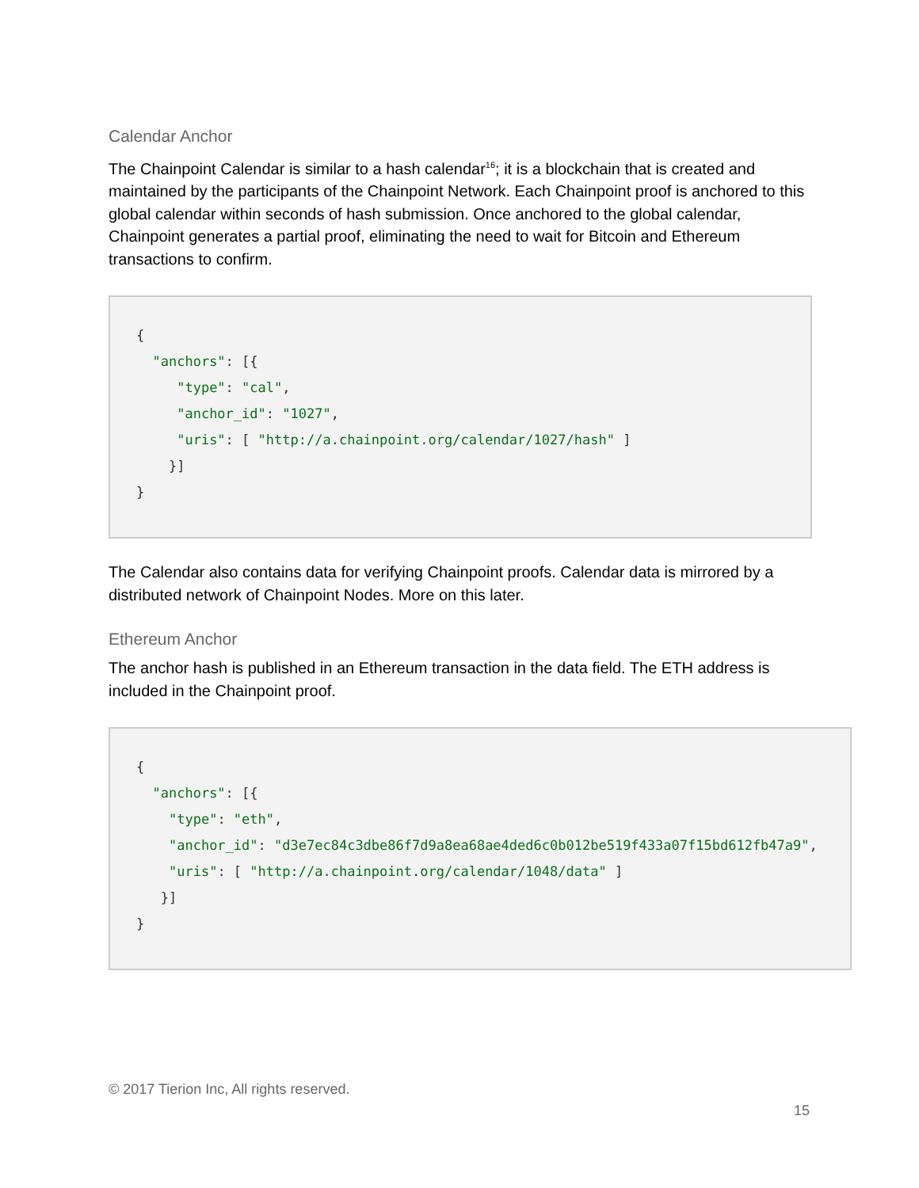Calendar Anchor
The Chainpoint Calendar is similar to a hash calendar<sup>16</sup>; it is a blockchain that is created and maintained by the participants of the Chainpoint Network. Each Chainpoint proof is anchored to this global calendar within seconds of hash submission. Once anchored to the global calendar, Chainpoint generates a partial proof, eliminating the need to wait for Bitcoin and Ethereum transactions to confirm.
{ "anchors": [{ "type": "cal", "anchor_id": "1027", "uris": [ "http://a.chainpoint.org/calendar/1027/hash" ] }] }
The Calendar also contains data for verifying Chainpoint proofs. Calendar data is mirrored by a distributed network of Chainpoint Nodes. More on this later.
Ethereum Anchor
The anchor hash is published in an Ethereum transaction in the data field. The ETH address is included in the Chainpoint proof.
{ "anchors": [{ "type": "eth", "anchor_id": "d3e7ec84c3dbe86f7d9a8ea68ae4ded6c0b012be519f433a07f15bd612fb47a9", "uris": [ "http://a.chainpoint.org/calendar/1048/data" ] }] }
© 2017 Tierion Inc, All rights reserved.
15